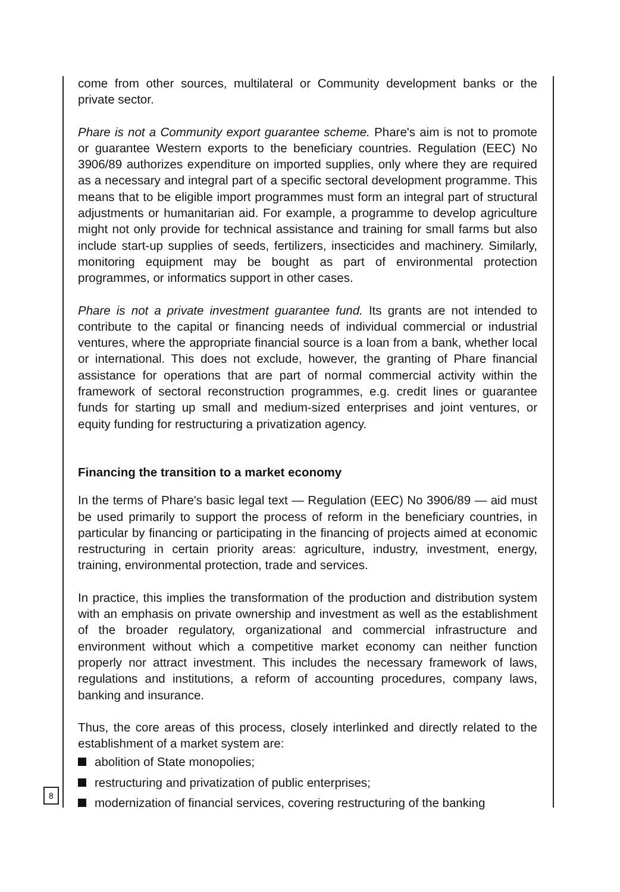come from other sources, multilateral or Community development banks or the private sector.
Phare is not a Community export guarantee scheme. Phare's aim is not to promote or guarantee Western exports to the beneficiary countries. Regulation (EEC) No 3906/89 authorizes expenditure on imported supplies, only where they are required as a necessary and integral part of a specific sectoral development programme. This means that to be eligible import programmes must form an integral part of structural adjustments or humanitarian aid. For example, a programme to develop agriculture might not only provide for technical assistance and training for small farms but also include start-up supplies of seeds, fertilizers, insecticides and machinery. Similarly, monitoring equipment may be bought as part of environmental protection programmes, or informatics support in other cases.
Phare is not a private investment guarantee fund. Its grants are not intended to contribute to the capital or financing needs of individual commercial or industrial ventures, where the appropriate financial source is a loan from a bank, whether local or international. This does not exclude, however, the granting of Phare financial assistance for operations that are part of normal commercial activity within the framework of sectoral reconstruction programmes, e.g. credit lines or guarantee funds for starting up small and medium-sized enterprises and joint ventures, or equity funding for restructuring a privatization agency.
Financing the transition to a market economy
In the terms of Phare's basic legal text — Regulation (EEC) No 3906/89 — aid must be used primarily to support the process of reform in the beneficiary countries, in particular by financing or participating in the financing of projects aimed at economic restructuring in certain priority areas: agriculture, industry, investment, energy, training, environmental protection, trade and services.
In practice, this implies the transformation of the production and distribution system with an emphasis on private ownership and investment as well as the establishment of the broader regulatory, organizational and commercial infrastructure and environment without which a competitive market economy can neither function properly nor attract investment. This includes the necessary framework of laws, regulations and institutions, a reform of accounting procedures, company laws, banking and insurance.
Thus, the core areas of this process, closely interlinked and directly related to the establishment of a market system are:
abolition of State monopolies;
restructuring and privatization of public enterprises;
modernization of financial services, covering restructuring of the banking
8